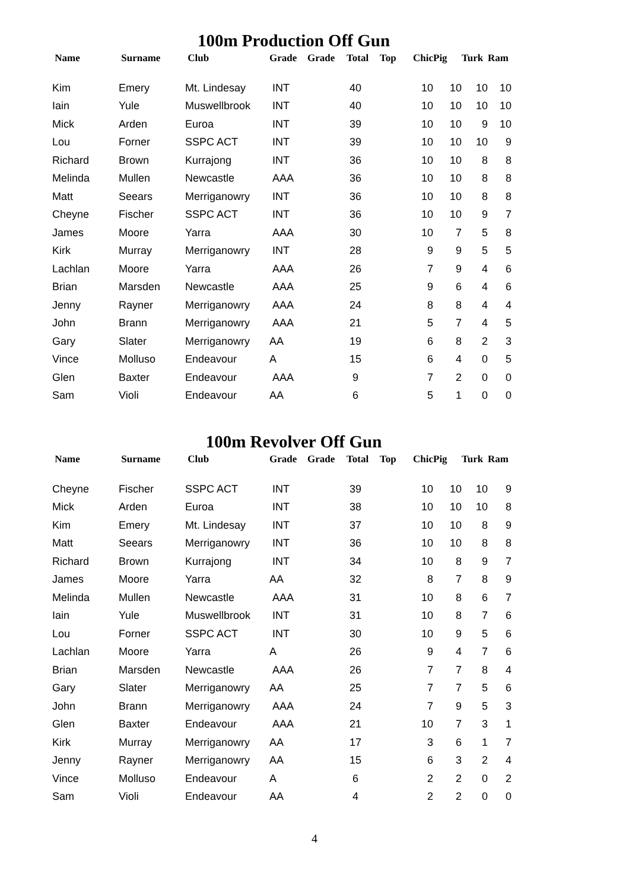100m Production Off Gun
| Name | Surname | Club | Grade | Grade | Total | Top | Chic | Pig | Turk | Ram |
| --- | --- | --- | --- | --- | --- | --- | --- | --- | --- | --- |
| Kim | Emery | Mt. Lindesay | INT | | 40 | | 10 | 10 | 10 | 10 |
| Iain | Yule | Muswellbrook | INT | | 40 | | 10 | 10 | 10 | 10 |
| Mick | Arden | Euroa | INT | | 39 | | 10 | 10 | 9 | 10 |
| Lou | Forner | SSPC ACT | INT | | 39 | | 10 | 10 | 10 | 9 |
| Richard | Brown | Kurrajong | INT | | 36 | | 10 | 10 | 8 | 8 |
| Melinda | Mullen | Newcastle | AAA | | 36 | | 10 | 10 | 8 | 8 |
| Matt | Seears | Merriganowry | INT | | 36 | | 10 | 10 | 8 | 8 |
| Cheyne | Fischer | SSPC ACT | INT | | 36 | | 10 | 10 | 9 | 7 |
| James | Moore | Yarra | AAA | | 30 | | 10 | 7 | 5 | 8 |
| Kirk | Murray | Merriganowry | INT | | 28 | | 9 | 9 | 5 | 5 |
| Lachlan | Moore | Yarra | AAA | | 26 | | 7 | 9 | 4 | 6 |
| Brian | Marsden | Newcastle | AAA | | 25 | | 9 | 6 | 4 | 6 |
| Jenny | Rayner | Merriganowry | AAA | | 24 | | 8 | 8 | 4 | 4 |
| John | Brann | Merriganowry | AAA | | 21 | | 5 | 7 | 4 | 5 |
| Gary | Slater | Merriganowry | AA | | 19 | | 6 | 8 | 2 | 3 |
| Vince | Molluso | Endeavour | A | | 15 | | 6 | 4 | 0 | 5 |
| Glen | Baxter | Endeavour | AAA | | 9 | | 7 | 2 | 0 | 0 |
| Sam | Violi | Endeavour | AA | | 6 | | 5 | 1 | 0 | 0 |
100m Revolver Off Gun
| Name | Surname | Club | Grade | Grade | Total | Top | Chic | Pig | Turk | Ram |
| --- | --- | --- | --- | --- | --- | --- | --- | --- | --- | --- |
| Cheyne | Fischer | SSPC ACT | INT | | 39 | | 10 | 10 | 10 | 9 |
| Mick | Arden | Euroa | INT | | 38 | | 10 | 10 | 10 | 8 |
| Kim | Emery | Mt. Lindesay | INT | | 37 | | 10 | 10 | 8 | 9 |
| Matt | Seears | Merriganowry | INT | | 36 | | 10 | 10 | 8 | 8 |
| Richard | Brown | Kurrajong | INT | | 34 | | 10 | 8 | 9 | 7 |
| James | Moore | Yarra | AA | | 32 | | 8 | 7 | 8 | 9 |
| Melinda | Mullen | Newcastle | AAA | | 31 | | 10 | 8 | 6 | 7 |
| Iain | Yule | Muswellbrook | INT | | 31 | | 10 | 8 | 7 | 6 |
| Lou | Forner | SSPC ACT | INT | | 30 | | 10 | 9 | 5 | 6 |
| Lachlan | Moore | Yarra | A | | 26 | | 9 | 4 | 7 | 6 |
| Brian | Marsden | Newcastle | AAA | | 26 | | 7 | 7 | 8 | 4 |
| Gary | Slater | Merriganowry | AA | | 25 | | 7 | 7 | 5 | 6 |
| John | Brann | Merriganowry | AAA | | 24 | | 7 | 9 | 5 | 3 |
| Glen | Baxter | Endeavour | AAA | | 21 | | 10 | 7 | 3 | 1 |
| Kirk | Murray | Merriganowry | AA | | 17 | | 3 | 6 | 1 | 7 |
| Jenny | Rayner | Merriganowry | AA | | 15 | | 6 | 3 | 2 | 4 |
| Vince | Molluso | Endeavour | A | | 6 | | 2 | 2 | 0 | 2 |
| Sam | Violi | Endeavour | AA | | 4 | | 2 | 2 | 0 | 0 |
4